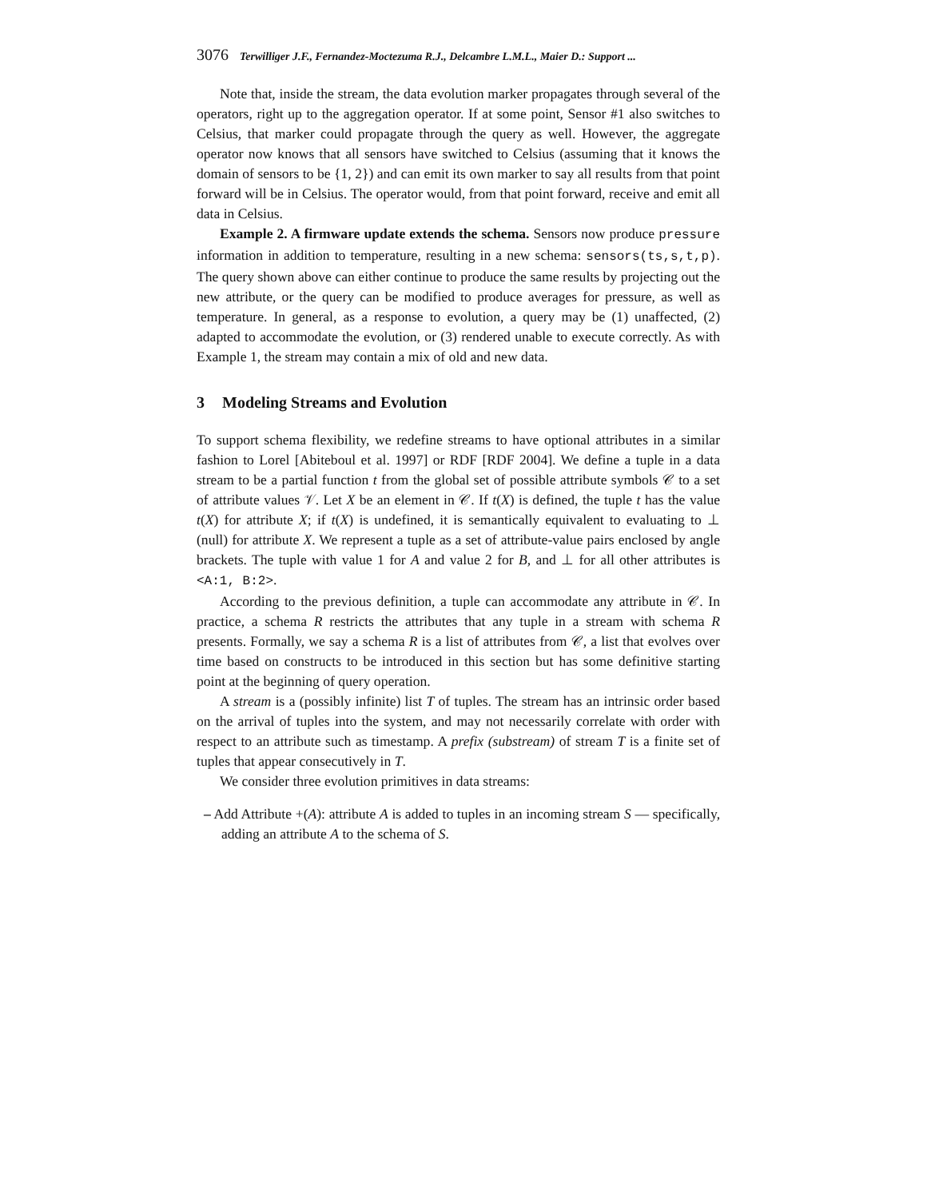3076 Terwilliger J.F., Fernandez-Moctezuma R.J., Delcambre L.M.L., Maier D.: Support ...
Note that, inside the stream, the data evolution marker propagates through several of the operators, right up to the aggregation operator. If at some point, Sensor #1 also switches to Celsius, that marker could propagate through the query as well. However, the aggregate operator now knows that all sensors have switched to Celsius (assuming that it knows the domain of sensors to be {1, 2}) and can emit its own marker to say all results from that point forward will be in Celsius. The operator would, from that point forward, receive and emit all data in Celsius.
Example 2. A firmware update extends the schema. Sensors now produce pressure information in addition to temperature, resulting in a new schema: sensors(ts,s,t,p). The query shown above can either continue to produce the same results by projecting out the new attribute, or the query can be modified to produce averages for pressure, as well as temperature. In general, as a response to evolution, a query may be (1) unaffected, (2) adapted to accommodate the evolution, or (3) rendered unable to execute correctly. As with Example 1, the stream may contain a mix of old and new data.
3 Modeling Streams and Evolution
To support schema flexibility, we redefine streams to have optional attributes in a similar fashion to Lorel [Abiteboul et al. 1997] or RDF [RDF 2004]. We define a tuple in a data stream to be a partial function t from the global set of possible attribute symbols 𝒞 to a set of attribute values 𝒱. Let X be an element in 𝒞. If t(X) is defined, the tuple t has the value t(X) for attribute X; if t(X) is undefined, it is semantically equivalent to evaluating to ⊥ (null) for attribute X. We represent a tuple as a set of attribute-value pairs enclosed by angle brackets. The tuple with value 1 for A and value 2 for B, and ⊥ for all other attributes is <A:1, B:2>.
According to the previous definition, a tuple can accommodate any attribute in 𝒞. In practice, a schema R restricts the attributes that any tuple in a stream with schema R presents. Formally, we say a schema R is a list of attributes from 𝒞, a list that evolves over time based on constructs to be introduced in this section but has some definitive starting point at the beginning of query operation.
A stream is a (possibly infinite) list T of tuples. The stream has an intrinsic order based on the arrival of tuples into the system, and may not necessarily correlate with order with respect to an attribute such as timestamp. A prefix (substream) of stream T is a finite set of tuples that appear consecutively in T.
We consider three evolution primitives in data streams:
– Add Attribute +(A): attribute A is added to tuples in an incoming stream S — specifically, adding an attribute A to the schema of S.